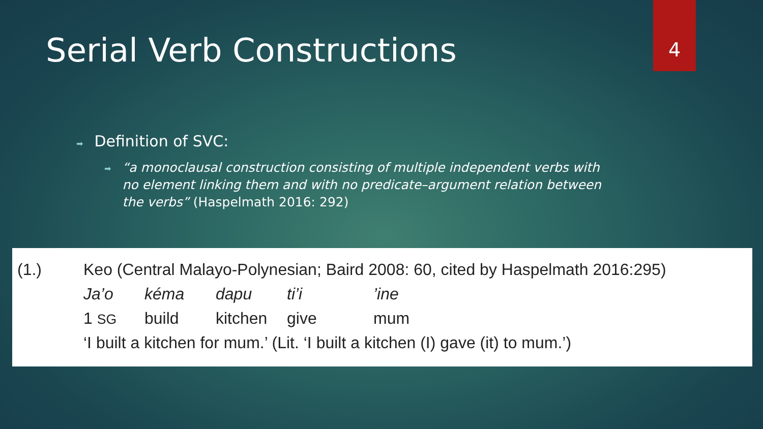4
Serial Verb Constructions
➡ Definition of SVC:
➡
“a monoclausal construction consisting of multiple independent verbs with no element linking them and with no predicate–argument relation between the verbs” (Haspelmath 2016: 292)
| (1.) | Keo (Central Malayo-Polynesian; Baird 2008: 60, cited by Haspelmath 2016:295) | | | | | |
| | Ja’o | kéma | dapu | ti’i | ’ine | |
| | 1 SG | build | kitchen | give | mum | |
| | ‘I built a kitchen for mum.’ (Lit. ‘I built a kitchen (I) gave (it) to mum.’) | | | | | |